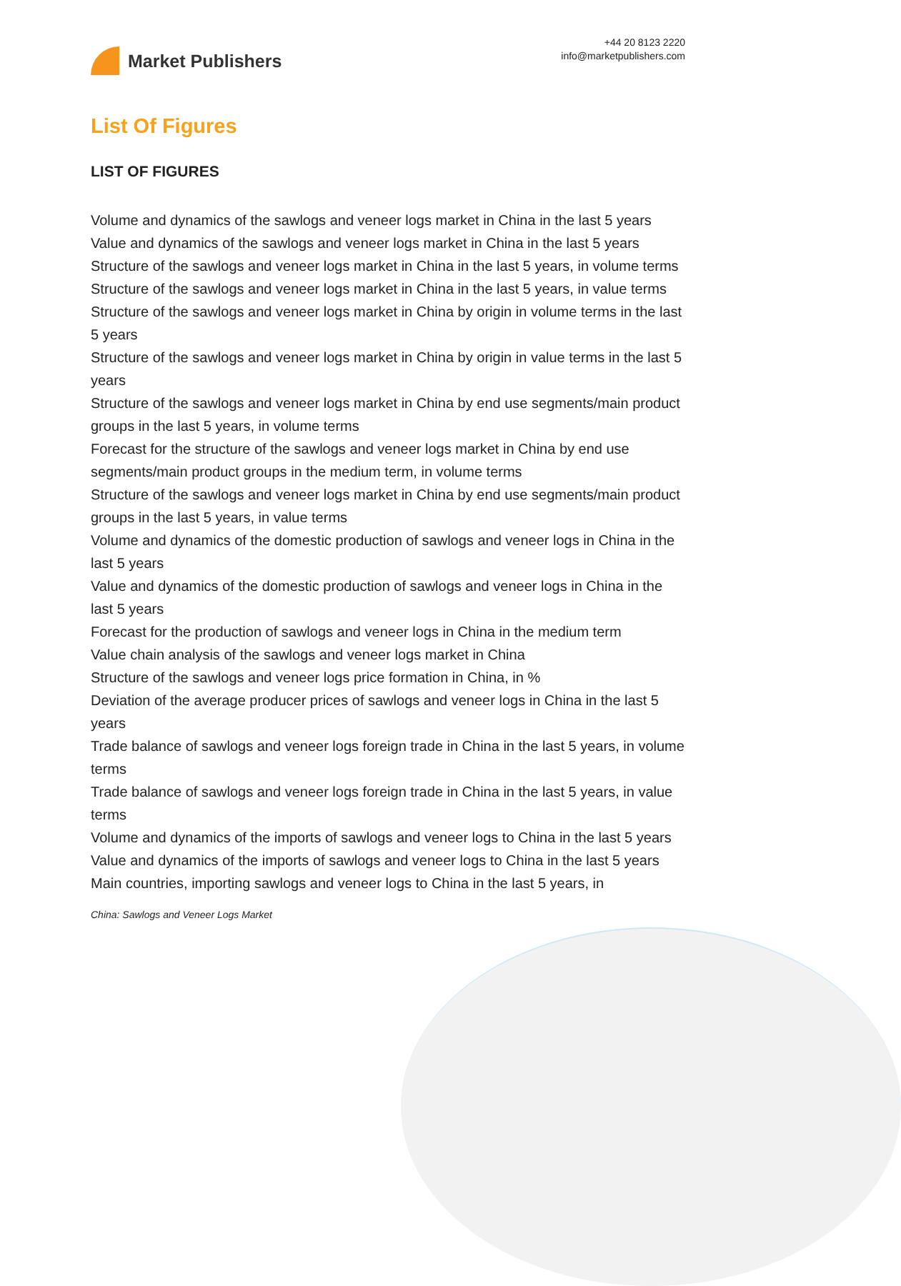Market Publishers
+44 20 8123 2220
info@marketpublishers.com
List Of Figures
LIST OF FIGURES
Volume and dynamics of the sawlogs and veneer logs market in China in the last 5 years
Value and dynamics of the sawlogs and veneer logs market in China in the last 5 years
Structure of the sawlogs and veneer logs market in China in the last 5 years, in volume terms
Structure of the sawlogs and veneer logs market in China in the last 5 years, in value terms
Structure of the sawlogs and veneer logs market in China by origin in volume terms in the last 5 years
Structure of the sawlogs and veneer logs market in China by origin in value terms in the last 5 years
Structure of the sawlogs and veneer logs market in China by end use segments/main product groups in the last 5 years, in volume terms
Forecast for the structure of the sawlogs and veneer logs market in China by end use segments/main product groups in the medium term, in volume terms
Structure of the sawlogs and veneer logs market in China by end use segments/main product groups in the last 5 years, in value terms
Volume and dynamics of the domestic production of sawlogs and veneer logs in China in the last 5 years
Value and dynamics of the domestic production of sawlogs and veneer logs in China in the last 5 years
Forecast for the production of sawlogs and veneer logs in China in the medium term
Value chain analysis of the sawlogs and veneer logs market in China
Structure of the sawlogs and veneer logs price formation in China, in %
Deviation of the average producer prices of sawlogs and veneer logs in China in the last 5 years
Trade balance of sawlogs and veneer logs foreign trade in China in the last 5 years, in volume terms
Trade balance of sawlogs and veneer logs foreign trade in China in the last 5 years, in value terms
Volume and dynamics of the imports of sawlogs and veneer logs to China in the last 5 years
Value and dynamics of the imports of sawlogs and veneer logs to China in the last 5 years
Main countries, importing sawlogs and veneer logs to China in the last 5 years, in
China: Sawlogs and Veneer Logs Market